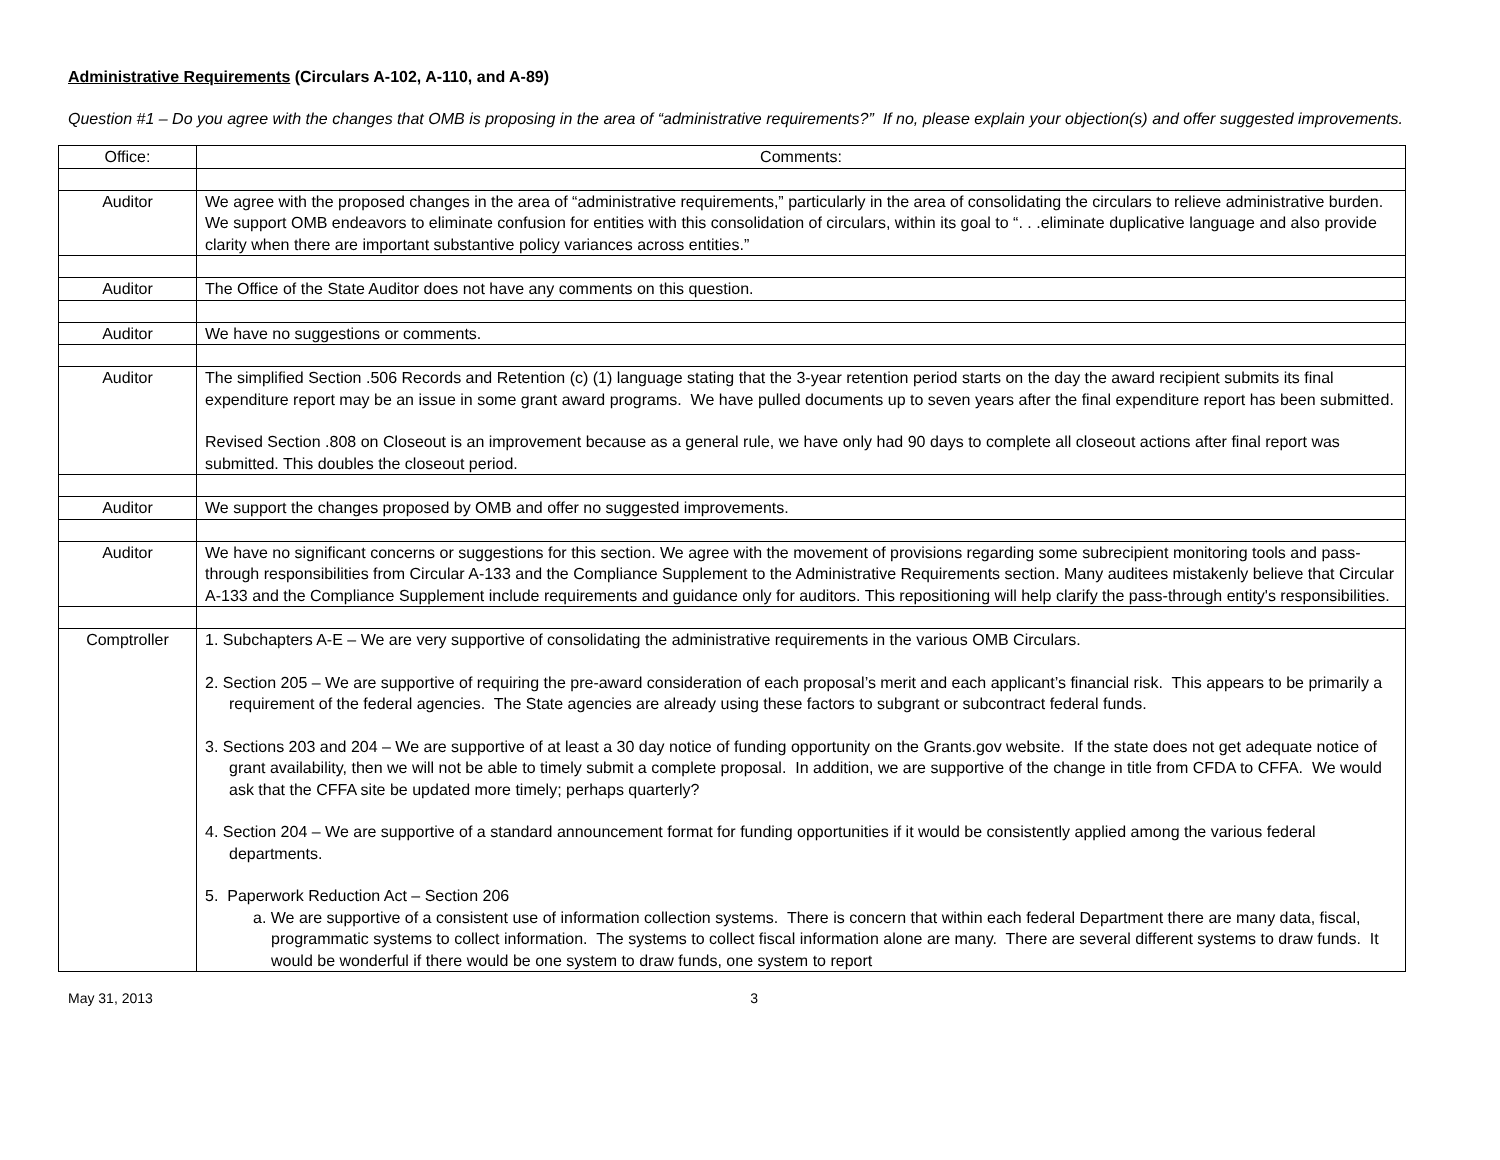Administrative Requirements (Circulars A-102, A-110, and A-89)
Question #1 – Do you agree with the changes that OMB is proposing in the area of “administrative requirements?” If no, please explain your objection(s) and offer suggested improvements.
| Office: | Comments: |
| --- | --- |
| Auditor | We agree with the proposed changes in the area of “administrative requirements,” particularly in the area of consolidating the circulars to relieve administrative burden. We support OMB endeavors to eliminate confusion for entities with this consolidation of circulars, within its goal to “. . .eliminate duplicative language and also provide clarity when there are important substantive policy variances across entities.” |
| Auditor | The Office of the State Auditor does not have any comments on this question. |
| Auditor | We have no suggestions or comments. |
| Auditor | The simplified Section .506 Records and Retention (c) (1) language stating that the 3-year retention period starts on the day the award recipient submits its final expenditure report may be an issue in some grant award programs. We have pulled documents up to seven years after the final expenditure report has been submitted. Revised Section .808 on Closeout is an improvement because as a general rule, we have only had 90 days to complete all closeout actions after final report was submitted. This doubles the closeout period. |
| Auditor | We support the changes proposed by OMB and offer no suggested improvements. |
| Auditor | We have no significant concerns or suggestions for this section. We agree with the movement of provisions regarding some subrecipient monitoring tools and pass-through responsibilities from Circular A-133 and the Compliance Supplement to the Administrative Requirements section. Many auditees mistakenly believe that Circular A-133 and the Compliance Supplement include requirements and guidance only for auditors. This repositioning will help clarify the pass-through entity's responsibilities. |
| Comptroller | 1. Subchapters A-E – We are very supportive of consolidating the administrative requirements in the various OMB Circulars. 2. Section 205 – We are supportive of requiring the pre-award consideration of each proposal’s merit and each applicant’s financial risk. This appears to be primarily a requirement of the federal agencies. The State agencies are already using these factors to subgrant or subcontract federal funds. 3. Sections 203 and 204 – We are supportive of at least a 30 day notice of funding opportunity on the Grants.gov website. If the state does not get adequate notice of grant availability, then we will not be able to timely submit a complete proposal. In addition, we are supportive of the change in title from CFDA to CFFA. We would ask that the CFFA site be updated more timely; perhaps quarterly? 4. Section 204 – We are supportive of a standard announcement format for funding opportunities if it would be consistently applied among the various federal departments. 5. Paperwork Reduction Act – Section 206 a. We are supportive of a consistent use of information collection systems. There is concern that within each federal Department there are many data, fiscal, programmatic systems to collect information. The systems to collect fiscal information alone are many. There are several different systems to draw funds. It would be wonderful if there would be one system to draw funds, one system to report |
May 31, 2013 3